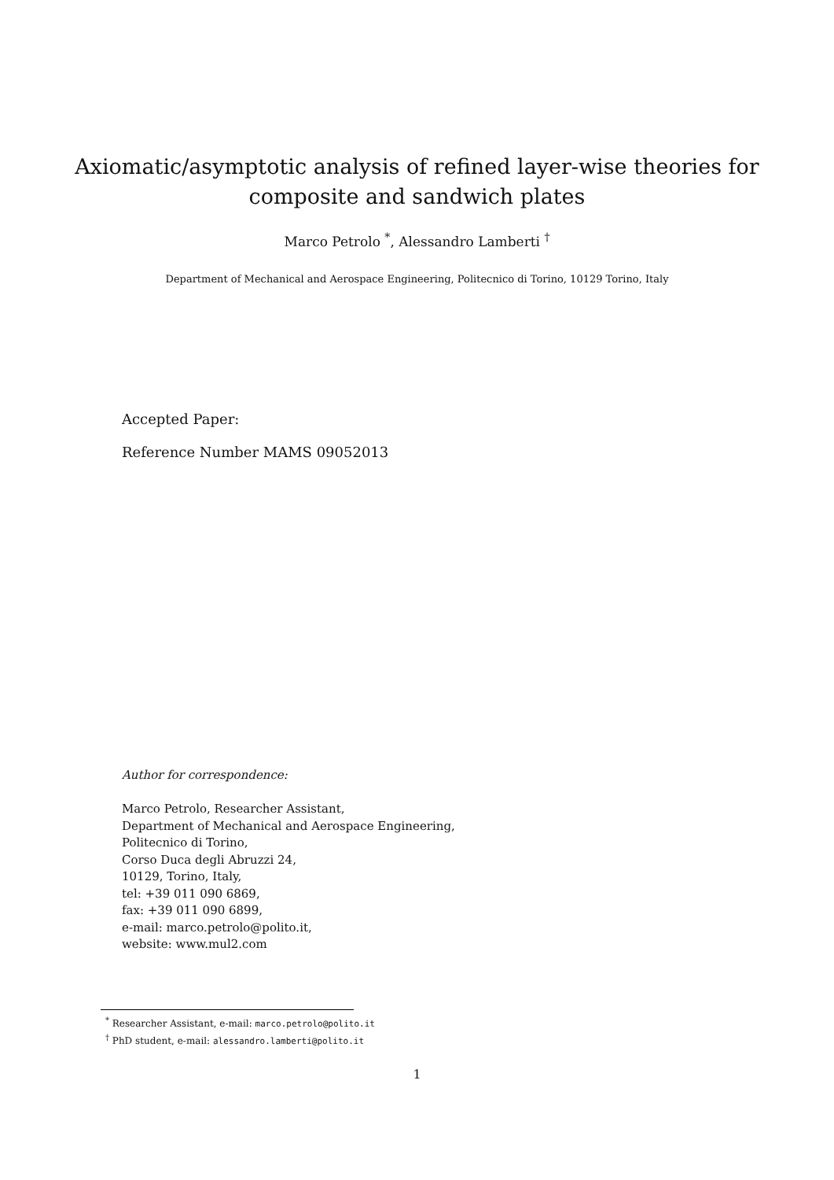Axiomatic/asymptotic analysis of refined layer-wise theories for
composite and sandwich plates
Marco Petrolo <sup>*</sup>, Alessandro Lamberti <sup>†</sup>
Department of Mechanical and Aerospace Engineering, Politecnico di Torino, 10129 Torino, Italy
Accepted Paper:
Reference Number MAMS 09052013
Author for correspondence:
Marco Petrolo, Researcher Assistant,
Department of Mechanical and Aerospace Engineering,
Politecnico di Torino,
Corso Duca degli Abruzzi 24,
10129, Torino, Italy,
tel: +39 011 090 6869,
fax: +39 011 090 6899,
e-mail: marco.petrolo@polito.it,
website: www.mul2.com
<sup>*</sup> Researcher Assistant, e-mail: marco.petrolo@polito.it
<sup>†</sup> PhD student, e-mail: alessandro.lamberti@polito.it
1